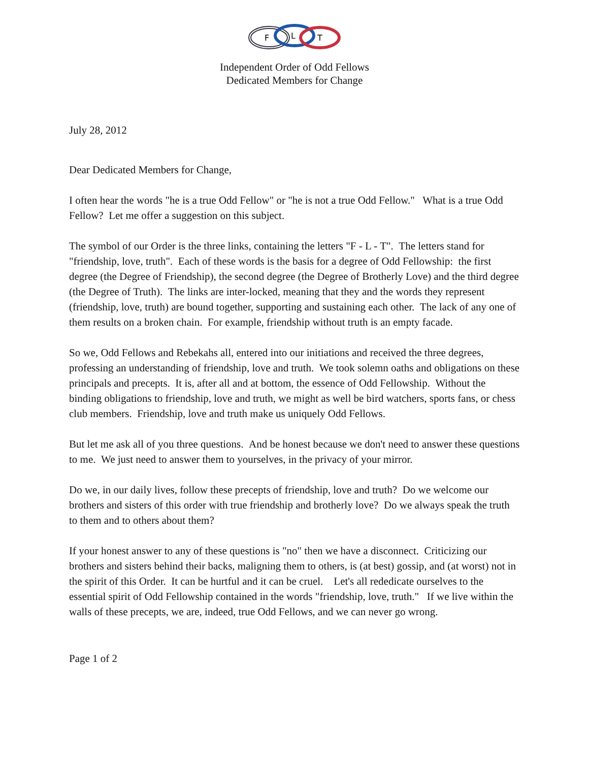F
L
T
Independent Order of Odd Fellows
Dedicated Members for Change
July 28, 2012
Dear Dedicated Members for Change,
I often hear the words "he is a true Odd Fellow" or "he is not a true Odd Fellow." What is a true Odd Fellow? Let me offer a suggestion on this subject.
The symbol of our Order is the three links, containing the letters "F - L - T". The letters stand for "friendship, love, truth". Each of these words is the basis for a degree of Odd Fellowship: the first degree (the Degree of Friendship), the second degree (the Degree of Brotherly Love) and the third degree (the Degree of Truth). The links are inter-locked, meaning that they and the words they represent (friendship, love, truth) are bound together, supporting and sustaining each other. The lack of any one of them results on a broken chain. For example, friendship without truth is an empty facade.
So we, Odd Fellows and Rebekahs all, entered into our initiations and received the three degrees, professing an understanding of friendship, love and truth. We took solemn oaths and obligations on these principals and precepts. It is, after all and at bottom, the essence of Odd Fellowship. Without the binding obligations to friendship, love and truth, we might as well be bird watchers, sports fans, or chess club members. Friendship, love and truth make us uniquely Odd Fellows.
But let me ask all of you three questions. And be honest because we don't need to answer these questions to me. We just need to answer them to yourselves, in the privacy of your mirror.
Do we, in our daily lives, follow these precepts of friendship, love and truth? Do we welcome our brothers and sisters of this order with true friendship and brotherly love? Do we always speak the truth to them and to others about them?
If your honest answer to any of these questions is "no" then we have a disconnect. Criticizing our brothers and sisters behind their backs, maligning them to others, is (at best) gossip, and (at worst) not in the spirit of this Order. It can be hurtful and it can be cruel. Let's all rededicate ourselves to the essential spirit of Odd Fellowship contained in the words "friendship, love, truth." If we live within the walls of these precepts, we are, indeed, true Odd Fellows, and we can never go wrong.
Page 1 of 2